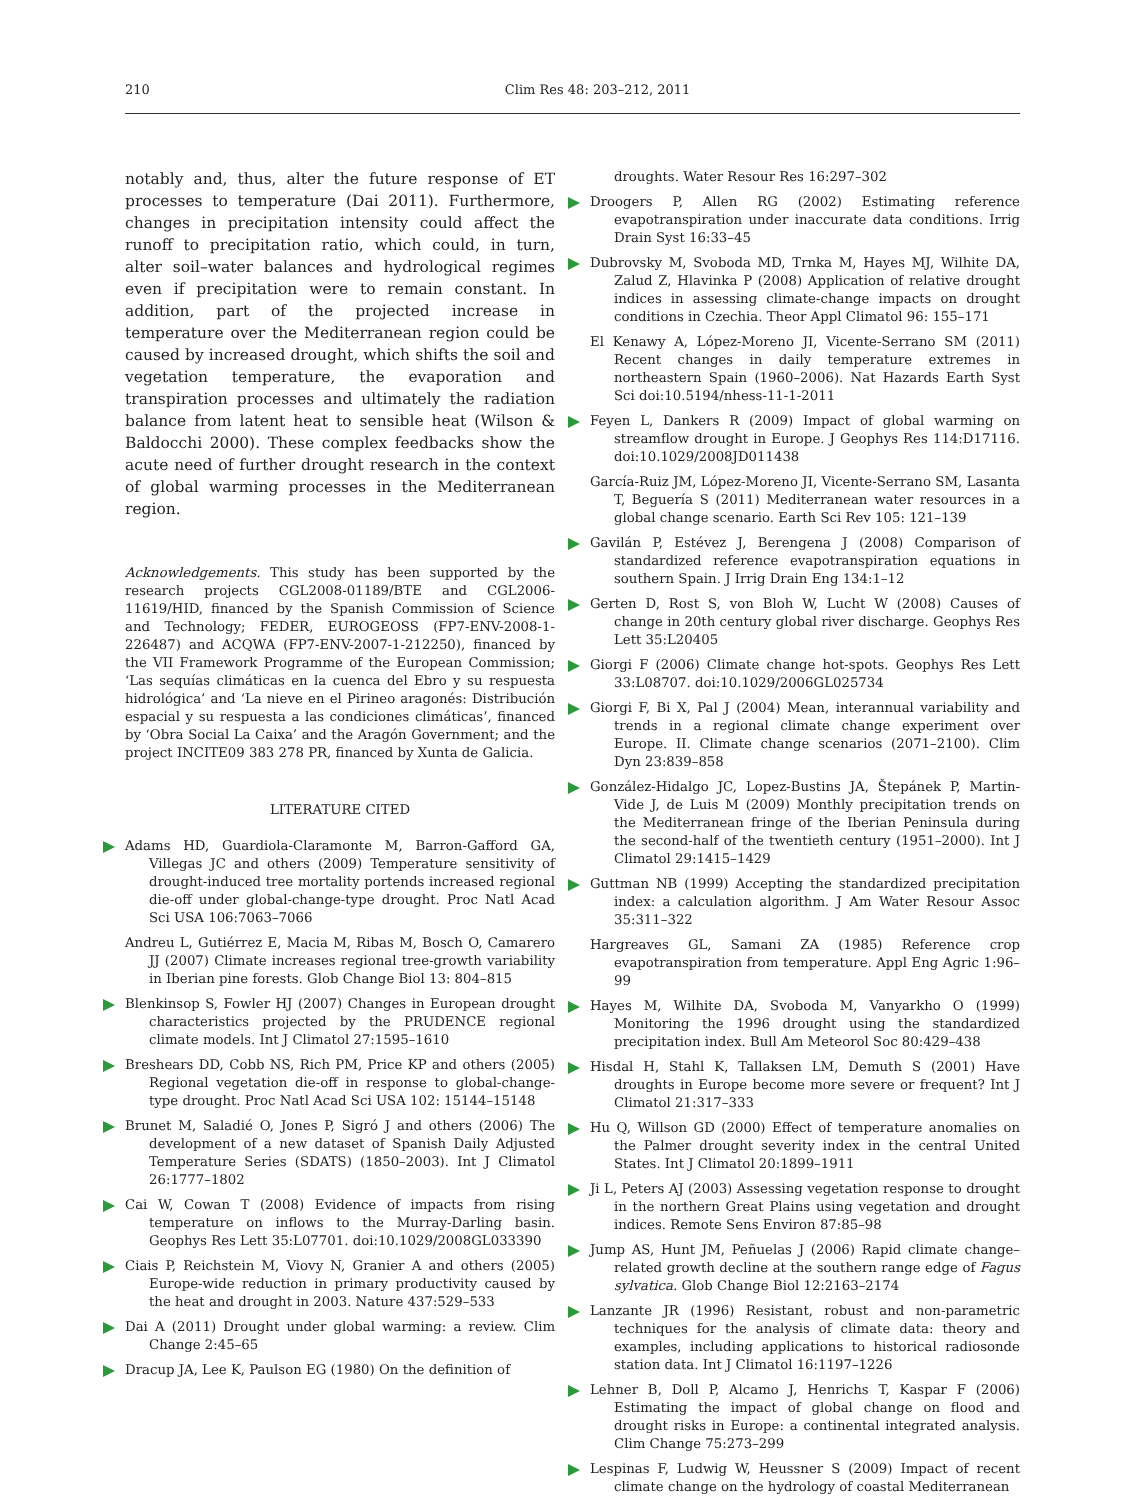210 Clim Res 48: 203–212, 2011
notably and, thus, alter the future response of ET processes to temperature (Dai 2011). Furthermore, changes in precipitation intensity could affect the runoff to precipitation ratio, which could, in turn, alter soil–water balances and hydrological regimes even if precipitation were to remain constant. In addition, part of the projected increase in temperature over the Mediterranean region could be caused by increased drought, which shifts the soil and vegetation temperature, the evaporation and transpiration processes and ultimately the radiation balance from latent heat to sensible heat (Wilson & Baldocchi 2000). These complex feedbacks show the acute need of further drought research in the context of global warming processes in the Mediterranean region.
Acknowledgements. This study has been supported by the research projects CGL2008-01189/BTE and CGL2006-11619/HID, financed by the Spanish Commission of Science and Technology; FEDER, EUROGEOSS (FP7-ENV-2008-1-226487) and ACQWA (FP7-ENV-2007-1-212250), financed by the VII Framework Programme of the European Commission; ‘Las sequías climáticas en la cuenca del Ebro y su respuesta hidrológica’ and ‘La nieve en el Pirineo aragonés: Distribución espacial y su respuesta a las condiciones climáticas’, financed by ‘Obra Social La Caixa’ and the Aragón Government; and the project INCITE09 383 278 PR, financed by Xunta de Galicia.
LITERATURE CITED
Adams HD, Guardiola-Claramonte M, Barron-Gafford GA, Villegas JC and others (2009) Temperature sensitivity of drought-induced tree mortality portends increased regional die-off under global-change-type drought. Proc Natl Acad Sci USA 106:7063–7066
Andreu L, Gutiérrez E, Macia M, Ribas M, Bosch O, Camarero JJ (2007) Climate increases regional tree-growth variability in Iberian pine forests. Glob Change Biol 13: 804–815
Blenkinsop S, Fowler HJ (2007) Changes in European drought characteristics projected by the PRUDENCE regional climate models. Int J Climatol 27:1595–1610
Breshears DD, Cobb NS, Rich PM, Price KP and others (2005) Regional vegetation die-off in response to global-change-type drought. Proc Natl Acad Sci USA 102: 15144–15148
Brunet M, Saladié O, Jones P, Sigró J and others (2006) The development of a new dataset of Spanish Daily Adjusted Temperature Series (SDATS) (1850–2003). Int J Climatol 26:1777–1802
Cai W, Cowan T (2008) Evidence of impacts from rising temperature on inflows to the Murray-Darling basin. Geophys Res Lett 35:L07701. doi:10.1029/2008GL033390
Ciais P, Reichstein M, Viovy N, Granier A and others (2005) Europe-wide reduction in primary productivity caused by the heat and drought in 2003. Nature 437:529–533
Dai A (2011) Drought under global warming: a review. Clim Change 2:45–65
Dracup JA, Lee K, Paulson EG (1980) On the definition of
droughts. Water Resour Res 16:297–302
Droogers P, Allen RG (2002) Estimating reference evapotranspiration under inaccurate data conditions. Irrig Drain Syst 16:33–45
Dubrovsky M, Svoboda MD, Trnka M, Hayes MJ, Wilhite DA, Zalud Z, Hlavinka P (2008) Application of relative drought indices in assessing climate-change impacts on drought conditions in Czechia. Theor Appl Climatol 96: 155–171
El Kenawy A, López-Moreno JI, Vicente-Serrano SM (2011) Recent changes in daily temperature extremes in northeastern Spain (1960–2006). Nat Hazards Earth Syst Sci doi:10.5194/nhess-11-1-2011
Feyen L, Dankers R (2009) Impact of global warming on streamflow drought in Europe. J Geophys Res 114:D17116. doi:10.1029/2008JD011438
García-Ruiz JM, López-Moreno JI, Vicente-Serrano SM, Lasanta T, Beguería S (2011) Mediterranean water resources in a global change scenario. Earth Sci Rev 105: 121–139
Gavilán P, Estévez J, Berengena J (2008) Comparison of standardized reference evapotranspiration equations in southern Spain. J Irrig Drain Eng 134:1–12
Gerten D, Rost S, von Bloh W, Lucht W (2008) Causes of change in 20th century global river discharge. Geophys Res Lett 35:L20405
Giorgi F (2006) Climate change hot-spots. Geophys Res Lett 33:L08707. doi:10.1029/2006GL025734
Giorgi F, Bi X, Pal J (2004) Mean, interannual variability and trends in a regional climate change experiment over Europe. II. Climate change scenarios (2071–2100). Clim Dyn 23:839–858
González-Hidalgo JC, Lopez-Bustins JA, Štepánek P, Martin-Vide J, de Luis M (2009) Monthly precipitation trends on the Mediterranean fringe of the Iberian Peninsula during the second-half of the twentieth century (1951–2000). Int J Climatol 29:1415–1429
Guttman NB (1999) Accepting the standardized precipitation index: a calculation algorithm. J Am Water Resour Assoc 35:311–322
Hargreaves GL, Samani ZA (1985) Reference crop evapotranspiration from temperature. Appl Eng Agric 1:96–99
Hayes M, Wilhite DA, Svoboda M, Vanyarkho O (1999) Monitoring the 1996 drought using the standardized precipitation index. Bull Am Meteorol Soc 80:429–438
Hisdal H, Stahl K, Tallaksen LM, Demuth S (2001) Have droughts in Europe become more severe or frequent? Int J Climatol 21:317–333
Hu Q, Willson GD (2000) Effect of temperature anomalies on the Palmer drought severity index in the central United States. Int J Climatol 20:1899–1911
Ji L, Peters AJ (2003) Assessing vegetation response to drought in the northern Great Plains using vegetation and drought indices. Remote Sens Environ 87:85–98
Jump AS, Hunt JM, Peñuelas J (2006) Rapid climate change–related growth decline at the southern range edge of Fagus sylvatica. Glob Change Biol 12:2163–2174
Lanzante JR (1996) Resistant, robust and non-parametric techniques for the analysis of climate data: theory and examples, including applications to historical radiosonde station data. Int J Climatol 16:1197–1226
Lehner B, Doll P, Alcamo J, Henrichs T, Kaspar F (2006) Estimating the impact of global change on flood and drought risks in Europe: a continental integrated analysis. Clim Change 75:273–299
Lespinas F, Ludwig W, Heussner S (2009) Impact of recent climate change on the hydrology of coastal Mediterranean